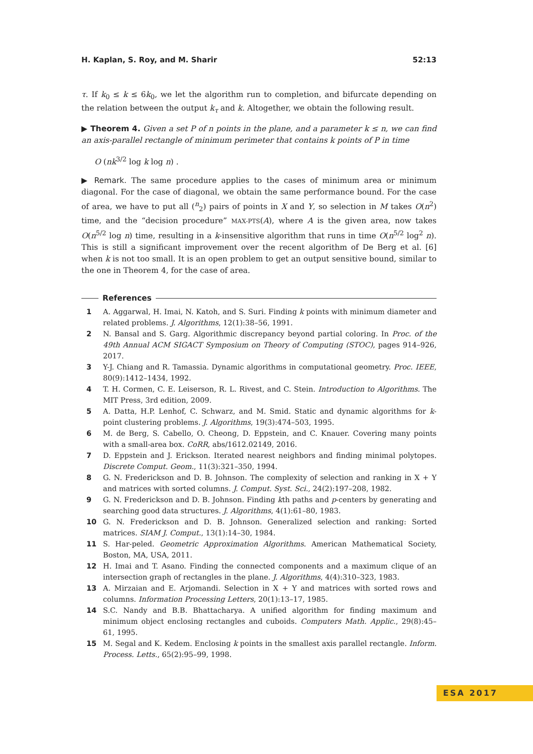H. Kaplan, S. Roy, and M. Sharir 52:13
τ. If k<sub>0</sub> ≤ k ≤ 6k<sub>0</sub>, we let the algorithm run to completion, and bifurcate depending on the relation between the output k<sub>τ</sub> and k. Altogether, we obtain the following result.
▶ Theorem 4. Given a set P of n points in the plane, and a parameter k ≤ n, we can find an axis-parallel rectangle of minimum perimeter that contains k points of P in time
O (nk<sup>3/2</sup> log k log n) .
▶ Remark. The same procedure applies to the cases of minimum area or minimum diagonal. For the case of diagonal, we obtain the same performance bound. For the case of area, we have to put all (<sup>n</sup><sub>2</sub>) pairs of points in X and Y, so selection in M takes O(n<sup>2</sup>) time, and the “decision procedure” MAX-PTS(A), where A is the given area, now takes O(n<sup>5/2</sup> log n) time, resulting in a k-insensitive algorithm that runs in time O(n<sup>5/2</sup> log<sup>2</sup> n). This is still a significant improvement over the recent algorithm of De Berg et al. [6] when k is not too small. It is an open problem to get an output sensitive bound, similar to the one in Theorem 4, for the case of area.
References
1 A. Aggarwal, H. Imai, N. Katoh, and S. Suri. Finding k points with minimum diameter and related problems. J. Algorithms, 12(1):38–56, 1991.
2 N. Bansal and S. Garg. Algorithmic discrepancy beyond partial coloring. In Proc. of the 49th Annual ACM SIGACT Symposium on Theory of Computing (STOC), pages 914–926, 2017.
3 Y-J. Chiang and R. Tamassia. Dynamic algorithms in computational geometry. Proc. IEEE, 80(9):1412–1434, 1992.
4 T. H. Cormen, C. E. Leiserson, R. L. Rivest, and C. Stein. Introduction to Algorithms. The MIT Press, 3rd edition, 2009.
5 A. Datta, H.P. Lenhof, C. Schwarz, and M. Smid. Static and dynamic algorithms for k-point clustering problems. J. Algorithms, 19(3):474–503, 1995.
6 M. de Berg, S. Cabello, O. Cheong, D. Eppstein, and C. Knauer. Covering many points with a small-area box. CoRR, abs/1612.02149, 2016.
7 D. Eppstein and J. Erickson. Iterated nearest neighbors and finding minimal polytopes. Discrete Comput. Geom., 11(3):321–350, 1994.
8 G. N. Frederickson and D. B. Johnson. The complexity of selection and ranking in X + Y and matrices with sorted columns. J. Comput. Syst. Sci., 24(2):197–208, 1982.
9 G. N. Frederickson and D. B. Johnson. Finding kth paths and p-centers by generating and searching good data structures. J. Algorithms, 4(1):61–80, 1983.
10 G. N. Frederickson and D. B. Johnson. Generalized selection and ranking: Sorted matrices. SIAM J. Comput., 13(1):14–30, 1984.
11 S. Har-peled. Geometric Approximation Algorithms. American Mathematical Society, Boston, MA, USA, 2011.
12 H. Imai and T. Asano. Finding the connected components and a maximum clique of an intersection graph of rectangles in the plane. J. Algorithms, 4(4):310–323, 1983.
13 A. Mirzaian and E. Arjomandi. Selection in X + Y and matrices with sorted rows and columns. Information Processing Letters, 20(1):13–17, 1985.
14 S.C. Nandy and B.B. Bhattacharya. A unified algorithm for finding maximum and minimum object enclosing rectangles and cuboids. Computers Math. Applic., 29(8):45–61, 1995.
15 M. Segal and K. Kedem. Enclosing k points in the smallest axis parallel rectangle. Inform. Process. Letts., 65(2):95–99, 1998.
ESA 2017